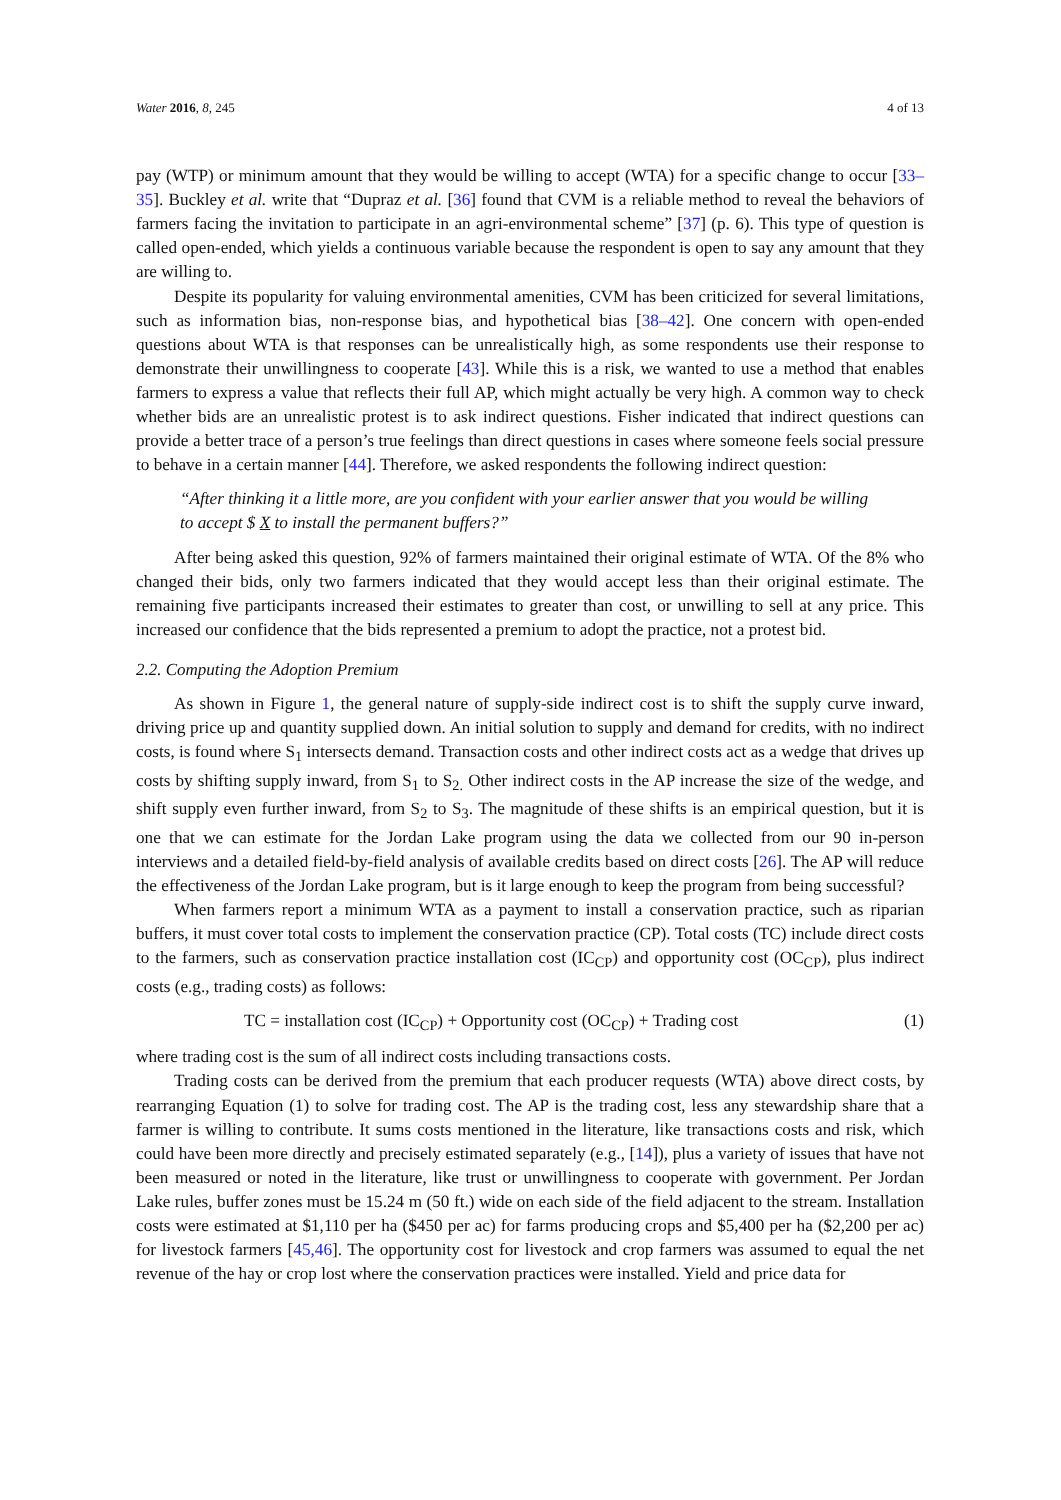Water 2016, 8, 245 4 of 13
pay (WTP) or minimum amount that they would be willing to accept (WTA) for a specific change to occur [33–35]. Buckley et al. write that “Dupraz et al. [36] found that CVM is a reliable method to reveal the behaviors of farmers facing the invitation to participate in an agri-environmental scheme” [37] (p. 6). This type of question is called open-ended, which yields a continuous variable because the respondent is open to say any amount that they are willing to.
Despite its popularity for valuing environmental amenities, CVM has been criticized for several limitations, such as information bias, non-response bias, and hypothetical bias [38–42]. One concern with open-ended questions about WTA is that responses can be unrealistically high, as some respondents use their response to demonstrate their unwillingness to cooperate [43]. While this is a risk, we wanted to use a method that enables farmers to express a value that reflects their full AP, which might actually be very high. A common way to check whether bids are an unrealistic protest is to ask indirect questions. Fisher indicated that indirect questions can provide a better trace of a person’s true feelings than direct questions in cases where someone feels social pressure to behave in a certain manner [44]. Therefore, we asked respondents the following indirect question:
“After thinking it a little more, are you confident with your earlier answer that you would be willing to accept $ X to install the permanent buffers?”
After being asked this question, 92% of farmers maintained their original estimate of WTA. Of the 8% who changed their bids, only two farmers indicated that they would accept less than their original estimate. The remaining five participants increased their estimates to greater than cost, or unwilling to sell at any price. This increased our confidence that the bids represented a premium to adopt the practice, not a protest bid.
2.2. Computing the Adoption Premium
As shown in Figure 1, the general nature of supply-side indirect cost is to shift the supply curve inward, driving price up and quantity supplied down. An initial solution to supply and demand for credits, with no indirect costs, is found where S<sub>1</sub> intersects demand. Transaction costs and other indirect costs act as a wedge that drives up costs by shifting supply inward, from S<sub>1</sub> to S<sub>2.</sub> Other indirect costs in the AP increase the size of the wedge, and shift supply even further inward, from S<sub>2</sub> to S<sub>3</sub>. The magnitude of these shifts is an empirical question, but it is one that we can estimate for the Jordan Lake program using the data we collected from our 90 in-person interviews and a detailed field-by-field analysis of available credits based on direct costs [26]. The AP will reduce the effectiveness of the Jordan Lake program, but is it large enough to keep the program from being successful?
When farmers report a minimum WTA as a payment to install a conservation practice, such as riparian buffers, it must cover total costs to implement the conservation practice (CP). Total costs (TC) include direct costs to the farmers, such as conservation practice installation cost (IC<sub>CP</sub>) and opportunity cost (OC<sub>CP</sub>), plus indirect costs (e.g., trading costs) as follows:
TC = installation cost (IC<sub>CP</sub>) + Opportunity cost (OC<sub>CP</sub>) + Trading cost (1)
where trading cost is the sum of all indirect costs including transactions costs.
Trading costs can be derived from the premium that each producer requests (WTA) above direct costs, by rearranging Equation (1) to solve for trading cost. The AP is the trading cost, less any stewardship share that a farmer is willing to contribute. It sums costs mentioned in the literature, like transactions costs and risk, which could have been more directly and precisely estimated separately (e.g., [14]), plus a variety of issues that have not been measured or noted in the literature, like trust or unwillingness to cooperate with government. Per Jordan Lake rules, buffer zones must be 15.24 m (50 ft.) wide on each side of the field adjacent to the stream. Installation costs were estimated at $1,110 per ha ($450 per ac) for farms producing crops and $5,400 per ha ($2,200 per ac) for livestock farmers [45,46]. The opportunity cost for livestock and crop farmers was assumed to equal the net revenue of the hay or crop lost where the conservation practices were installed. Yield and price data for